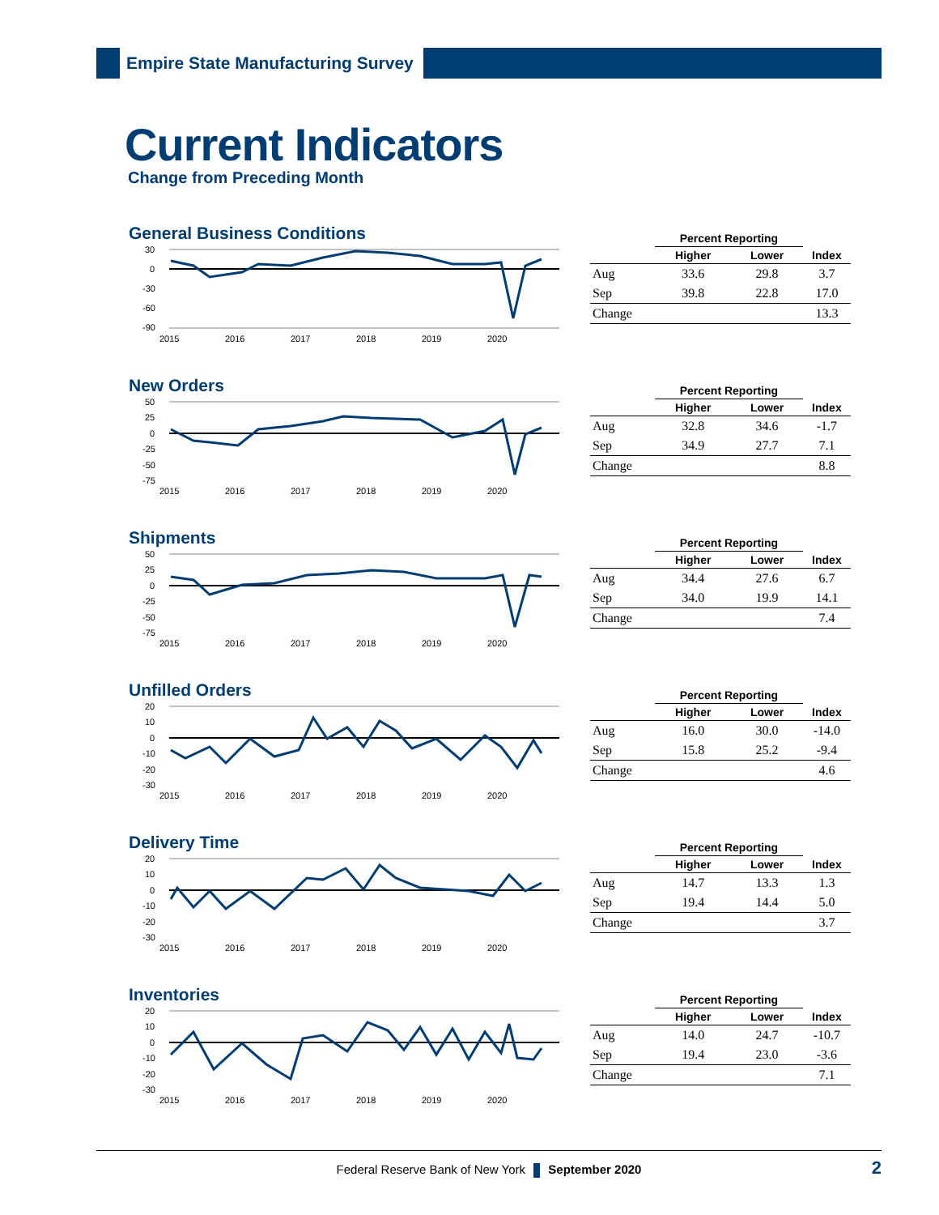Empire State Manufacturing Survey
Current Indicators
Change from Preceding Month
General Business Conditions
30
0
-30
-60
-90
2015
2016
2017
2018
2019
2020
| | Percent Reporting | | |
| --- | --- | --- | --- |
| | Higher | Lower | Index |
| Aug | 33.6 | 29.8 | 3.7 |
| Sep | 39.8 | 22.8 | 17.0 |
| Change | | | 13.3 |
New Orders
50
25
0
-25
-50
-75
2015
2016
2017
2018
2019
2020
| | Percent Reporting | | |
| --- | --- | --- | --- |
| | Higher | Lower | Index |
| Aug | 32.8 | 34.6 | -1.7 |
| Sep | 34.9 | 27.7 | 7.1 |
| Change | | | 8.8 |
Shipments
50
25
0
-25
-50
-75
2015
2016
2017
2018
2019
2020
| | Percent Reporting | | |
| --- | --- | --- | --- |
| | Higher | Lower | Index |
| Aug | 34.4 | 27.6 | 6.7 |
| Sep | 34.0 | 19.9 | 14.1 |
| Change | | | 7.4 |
Unfilled Orders
20
10
0
-10
-20
-30
2015
2016
2017
2018
2019
2020
| | Percent Reporting | | |
| --- | --- | --- | --- |
| | Higher | Lower | Index |
| Aug | 16.0 | 30.0 | -14.0 |
| Sep | 15.8 | 25.2 | -9.4 |
| Change | | | 4.6 |
Delivery Time
20
10
0
-10
-20
-30
2015
2016
2017
2018
2019
2020
| | Percent Reporting | | |
| --- | --- | --- | --- |
| | Higher | Lower | Index |
| Aug | 14.7 | 13.3 | 1.3 |
| Sep | 19.4 | 14.4 | 5.0 |
| Change | | | 3.7 |
Inventories
20
10
0
-10
-20
-30
2015
2016
2017
2018
2019
2020
| | Percent Reporting | | |
| --- | --- | --- | --- |
| | Higher | Lower | Index |
| Aug | 14.0 | 24.7 | -10.7 |
| Sep | 19.4 | 23.0 | -3.6 |
| Change | | | 7.1 |
Federal Reserve Bank of New York September 2020 2